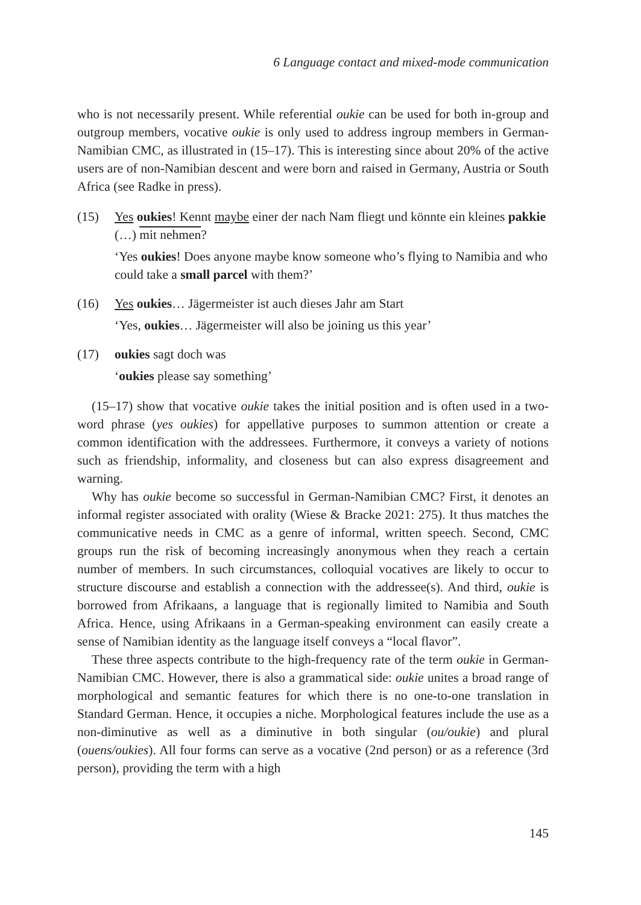6 Language contact and mixed-mode communication
who is not necessarily present. While referential oukie can be used for both in-group and outgroup members, vocative oukie is only used to address ingroup members in German-Namibian CMC, as illustrated in (15–17). This is interesting since about 20% of the active users are of non-Namibian descent and were born and raised in Germany, Austria or South Africa (see Radke in press).
(15) Yes oukies! Kennt maybe einer der nach Nam fliegt und könnte ein kleines pakkie (…) mit nehmen?
‘Yes oukies! Does anyone maybe know someone who’s flying to Namibia and who could take a small parcel with them?’
(16) Yes oukies… Jägermeister ist auch dieses Jahr am Start
‘Yes, oukies… Jägermeister will also be joining us this year’
(17) oukies sagt doch was
‘oukies please say something’
(15–17) show that vocative oukie takes the initial position and is often used in a two-word phrase (yes oukies) for appellative purposes to summon attention or create a common identification with the addressees. Furthermore, it conveys a variety of notions such as friendship, informality, and closeness but can also express disagreement and warning.
Why has oukie become so successful in German-Namibian CMC? First, it denotes an informal register associated with orality (Wiese & Bracke 2021: 275). It thus matches the communicative needs in CMC as a genre of informal, written speech. Second, CMC groups run the risk of becoming increasingly anonymous when they reach a certain number of members. In such circumstances, colloquial vocatives are likely to occur to structure discourse and establish a connection with the addressee(s). And third, oukie is borrowed from Afrikaans, a language that is regionally limited to Namibia and South Africa. Hence, using Afrikaans in a German-speaking environment can easily create a sense of Namibian identity as the language itself conveys a “local flavor”.
These three aspects contribute to the high-frequency rate of the term oukie in German-Namibian CMC. However, there is also a grammatical side: oukie unites a broad range of morphological and semantic features for which there is no one-to-one translation in Standard German. Hence, it occupies a niche. Morphological features include the use as a non-diminutive as well as a diminutive in both singular (ou/oukie) and plural (ouens/oukies). All four forms can serve as a vocative (2nd person) or as a reference (3rd person), providing the term with a high
145